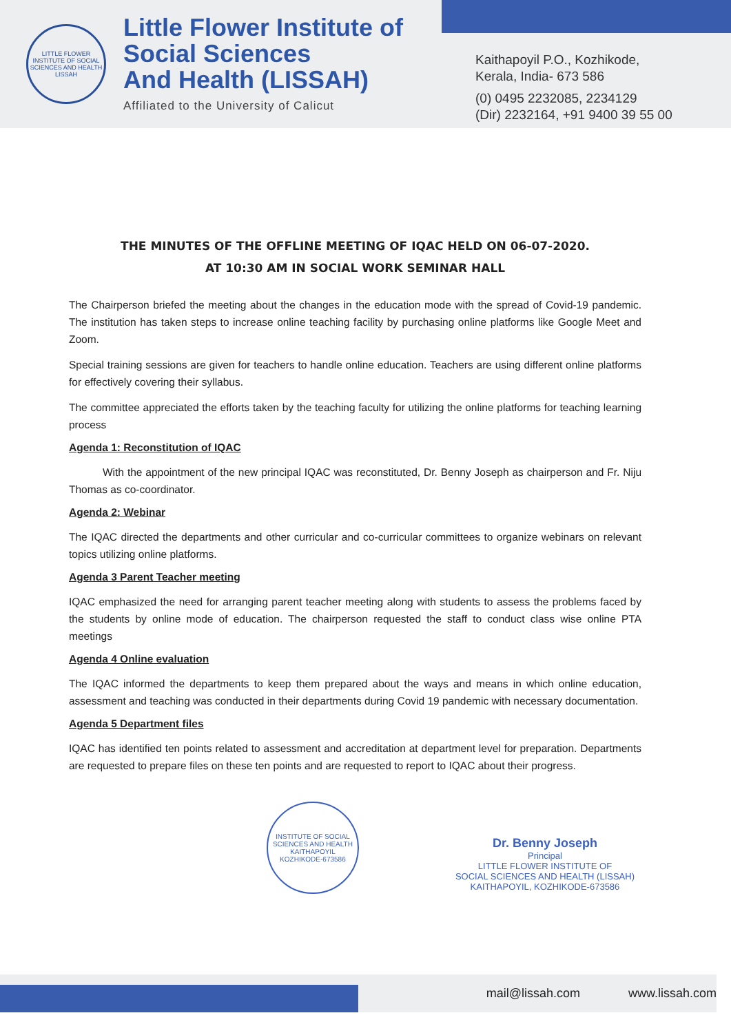LITTLE FLOWER INSTITUTE OF SOCIAL SCIENCES AND HEALTH
LISSAH
Little Flower Institute of
Social Sciences
And Health (LISSAH)
Affiliated to the University of Calicut
Kaithapoyil P.O., Kozhikode,
Kerala, India- 673 586
(0) 0495 2232085, 2234129
(Dir) 2232164, +91 9400 39 55 00
THE MINUTES OF THE OFFLINE MEETING OF IQAC HELD ON 06-07-2020.
AT 10:30 AM IN SOCIAL WORK SEMINAR HALL
The Chairperson briefed the meeting about the changes in the education mode with the spread of Covid-19 pandemic. The institution has taken steps to increase online teaching facility by purchasing online platforms like Google Meet and Zoom.
Special training sessions are given for teachers to handle online education. Teachers are using different online platforms for effectively covering their syllabus.
The committee appreciated the efforts taken by the teaching faculty for utilizing the online platforms for teaching learning process
Agenda 1: Reconstitution of IQAC
With the appointment of the new principal IQAC was reconstituted, Dr. Benny Joseph as chairperson and Fr. Niju Thomas as co-coordinator.
Agenda 2: Webinar
The IQAC directed the departments and other curricular and co-curricular committees to organize webinars on relevant topics utilizing online platforms.
Agenda 3 Parent Teacher meeting
IQAC emphasized the need for arranging parent teacher meeting along with students to assess the problems faced by the students by online mode of education. The chairperson requested the staff to conduct class wise online PTA meetings
Agenda 4 Online evaluation
The IQAC informed the departments to keep them prepared about the ways and means in which online education, assessment and teaching was conducted in their departments during Covid 19 pandemic with necessary documentation.
Agenda 5 Department files
IQAC has identified ten points related to assessment and accreditation at department level for preparation. Departments are requested to prepare files on these ten points and are requested to report to IQAC about their progress.
INSTITUTE OF SOCIAL SCIENCES AND HEALTH
KAITHAPOYIL
KOZHIKODE-673586
Dr. Benny Joseph
Principal
LITTLE FLOWER INSTITUTE OF
SOCIAL SCIENCES AND HEALTH (LISSAH)
KAITHAPOYIL, KOZHIKODE-673586
mail@lissah.com www.lissah.com